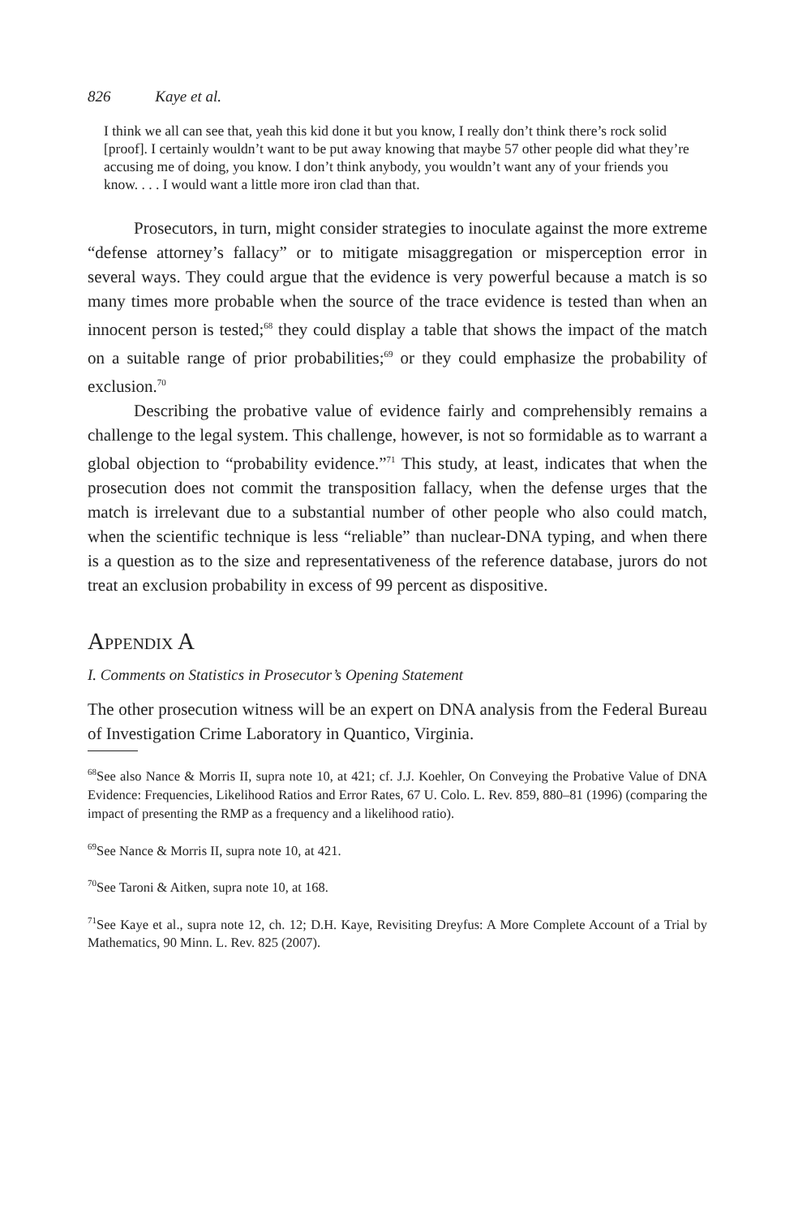826 Kaye et al.
I think we all can see that, yeah this kid done it but you know, I really don’t think there’s rock solid [proof]. I certainly wouldn’t want to be put away knowing that maybe 57 other people did what they’re accusing me of doing, you know. I don’t think anybody, you wouldn’t want any of your friends you know. . . . I would want a little more iron clad than that.
Prosecutors, in turn, might consider strategies to inoculate against the more extreme “defense attorney’s fallacy” or to mitigate misaggregation or misperception error in several ways. They could argue that the evidence is very powerful because a match is so many times more probable when the source of the trace evidence is tested than when an innocent person is tested;<sup>68</sup> they could display a table that shows the impact of the match on a suitable range of prior probabilities;<sup>69</sup> or they could emphasize the probability of exclusion.<sup>70</sup>
Describing the probative value of evidence fairly and comprehensibly remains a challenge to the legal system. This challenge, however, is not so formidable as to warrant a global objection to “probability evidence.”<sup>71</sup> This study, at least, indicates that when the prosecution does not commit the transposition fallacy, when the defense urges that the match is irrelevant due to a substantial number of other people who also could match, when the scientific technique is less “reliable” than nuclear-DNA typing, and when there is a question as to the size and representativeness of the reference database, jurors do not treat an exclusion probability in excess of 99 percent as dispositive.
Appendix A
I. Comments on Statistics in Prosecutor’s Opening Statement
The other prosecution witness will be an expert on DNA analysis from the Federal Bureau of Investigation Crime Laboratory in Quantico, Virginia.
<sup>68</sup> See also Nance & Morris II, supra note 10, at 421; cf. J.J. Koehler, On Conveying the Probative Value of DNA Evidence: Frequencies, Likelihood Ratios and Error Rates, 67 U. Colo. L. Rev. 859, 880–81 (1996) (comparing the impact of presenting the RMP as a frequency and a likelihood ratio).
<sup>69</sup> See Nance & Morris II, supra note 10, at 421.
<sup>70</sup> See Taroni & Aitken, supra note 10, at 168.
<sup>71</sup> See Kaye et al., supra note 12, ch. 12; D.H. Kaye, Revisiting Dreyfus: A More Complete Account of a Trial by Mathematics, 90 Minn. L. Rev. 825 (2007).